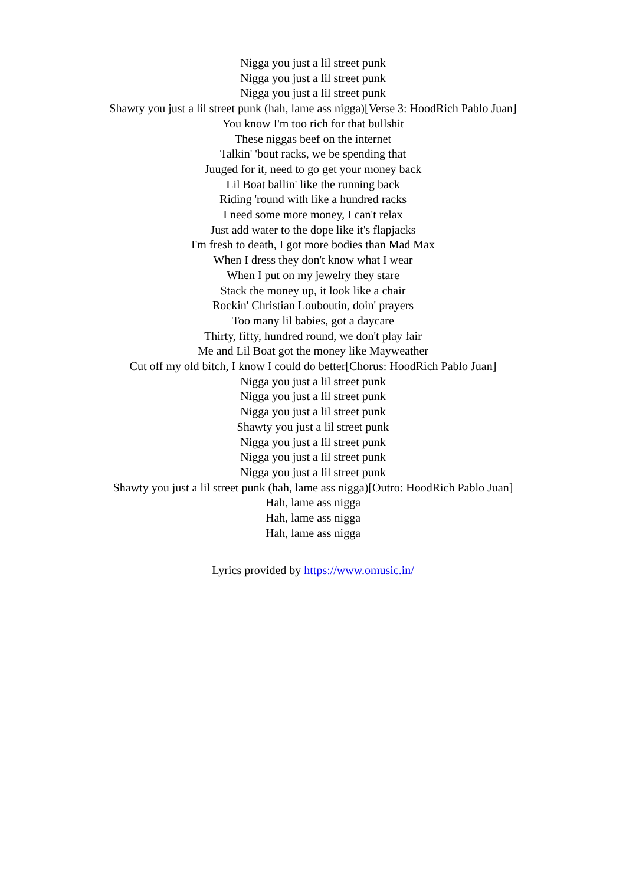Nigga you just a lil street punk
Nigga you just a lil street punk
Nigga you just a lil street punk
Shawty you just a lil street punk (hah, lame ass nigga)[Verse 3: HoodRich Pablo Juan]
You know I'm too rich for that bullshit
These niggas beef on the internet
Talkin' 'bout racks, we be spending that
Juuged for it, need to go get your money back
Lil Boat ballin' like the running back
Riding 'round with like a hundred racks
I need some more money, I can't relax
Just add water to the dope like it's flapjacks
I'm fresh to death, I got more bodies than Mad Max
When I dress they don't know what I wear
When I put on my jewelry they stare
Stack the money up, it look like a chair
Rockin' Christian Louboutin, doin' prayers
Too many lil babies, got a daycare
Thirty, fifty, hundred round, we don't play fair
Me and Lil Boat got the money like Mayweather
Cut off my old bitch, I know I could do better[Chorus: HoodRich Pablo Juan]
Nigga you just a lil street punk
Nigga you just a lil street punk
Nigga you just a lil street punk
Shawty you just a lil street punk
Nigga you just a lil street punk
Nigga you just a lil street punk
Nigga you just a lil street punk
Shawty you just a lil street punk (hah, lame ass nigga)[Outro: HoodRich Pablo Juan]
Hah, lame ass nigga
Hah, lame ass nigga
Hah, lame ass nigga
Lyrics provided by https://www.omusic.in/